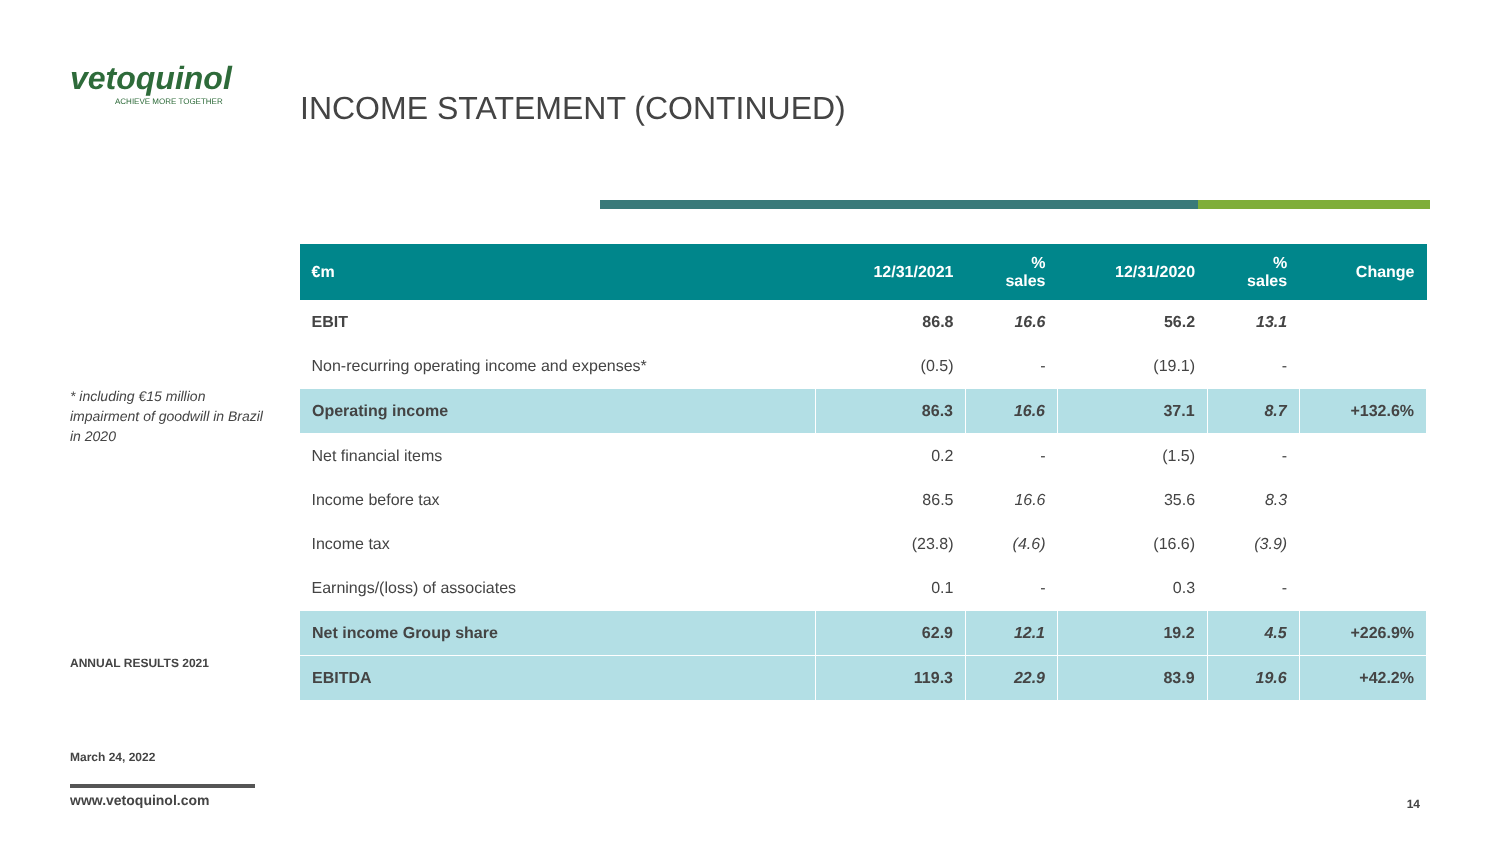vetoquinol
ACHIEVE MORE TOGETHER
* including €15 million impairment of goodwill in Brazil in 2020
ANNUAL RESULTS 2021
March 24, 2022
www.vetoquinol.com
INCOME STATEMENT (CONTINUED)
| €m | 12/31/2021 | % sales | 12/31/2020 | % sales | Change |
| --- | --- | --- | --- | --- | --- |
| EBIT | 86.8 | 16.6 | 56.2 | 13.1 | |
| Non-recurring operating income and expenses* | (0.5) | - | (19.1) | - | |
| Operating income | 86.3 | 16.6 | 37.1 | 8.7 | +132.6% |
| Net financial items | 0.2 | - | (1.5) | - | |
| Income before tax | 86.5 | 16.6 | 35.6 | 8.3 | |
| Income tax | (23.8) | (4.6) | (16.6) | (3.9) | |
| Earnings/(loss) of associates | 0.1 | - | 0.3 | - | |
| Net income Group share | 62.9 | 12.1 | 19.2 | 4.5 | +226.9% |
| EBITDA | 119.3 | 22.9 | 83.9 | 19.6 | +42.2% |
14